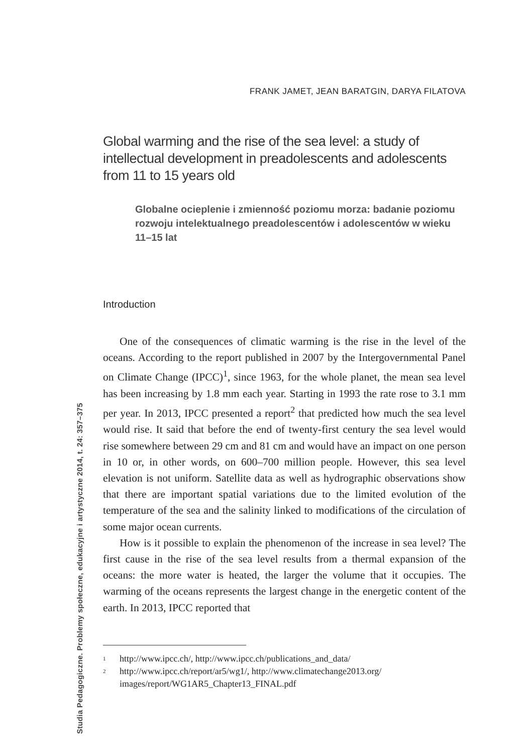FRANK JAMET, JEAN BARATGIN, DARYA FILATOVA
Global warming and the rise of the sea level: a study of intellectual development in preadolescents and adolescents from 11 to 15 years old
Globalne ocieplenie i zmienność poziomu morza: badanie poziomu rozwoju intelektualnego preadolescentów i adolescentów w wieku 11–15 lat
Introduction
One of the consequences of climatic warming is the rise in the level of the oceans. According to the report published in 2007 by the Intergovernmental Panel on Climate Change (IPCC)<sup>1</sup>, since 1963, for the whole planet, the mean sea level has been increasing by 1.8 mm each year. Starting in 1993 the rate rose to 3.1 mm per year. In 2013, IPCC presented a report<sup>2</sup> that predicted how much the sea level would rise. It said that before the end of twenty-first century the sea level would rise somewhere between 29 cm and 81 cm and would have an impact on one person in 10 or, in other words, on 600–700 million people. However, this sea level elevation is not uniform. Satellite data as well as hydrographic observations show that there are important spatial variations due to the limited evolution of the temperature of the sea and the salinity linked to modifications of the circulation of some major ocean currents.
How is it possible to explain the phenomenon of the increase in sea level? The first cause in the rise of the sea level results from a thermal expansion of the oceans: the more water is heated, the larger the volume that it occupies. The warming of the oceans represents the largest change in the energetic content of the earth. In 2013, IPCC reported that
<sup>1</sup> http://www.ipcc.ch/, http://www.ipcc.ch/publications_and_data/
<sup>2</sup> http://www.ipcc.ch/report/ar5/wg1/, http://www.climatechange2013.org/ images/report/WG1AR5_Chapter13_FINAL.pdf
Studia Pedagogiczne. Problemy społeczne, edukacyjne i artystyczne 2014, t. 24: 357–375